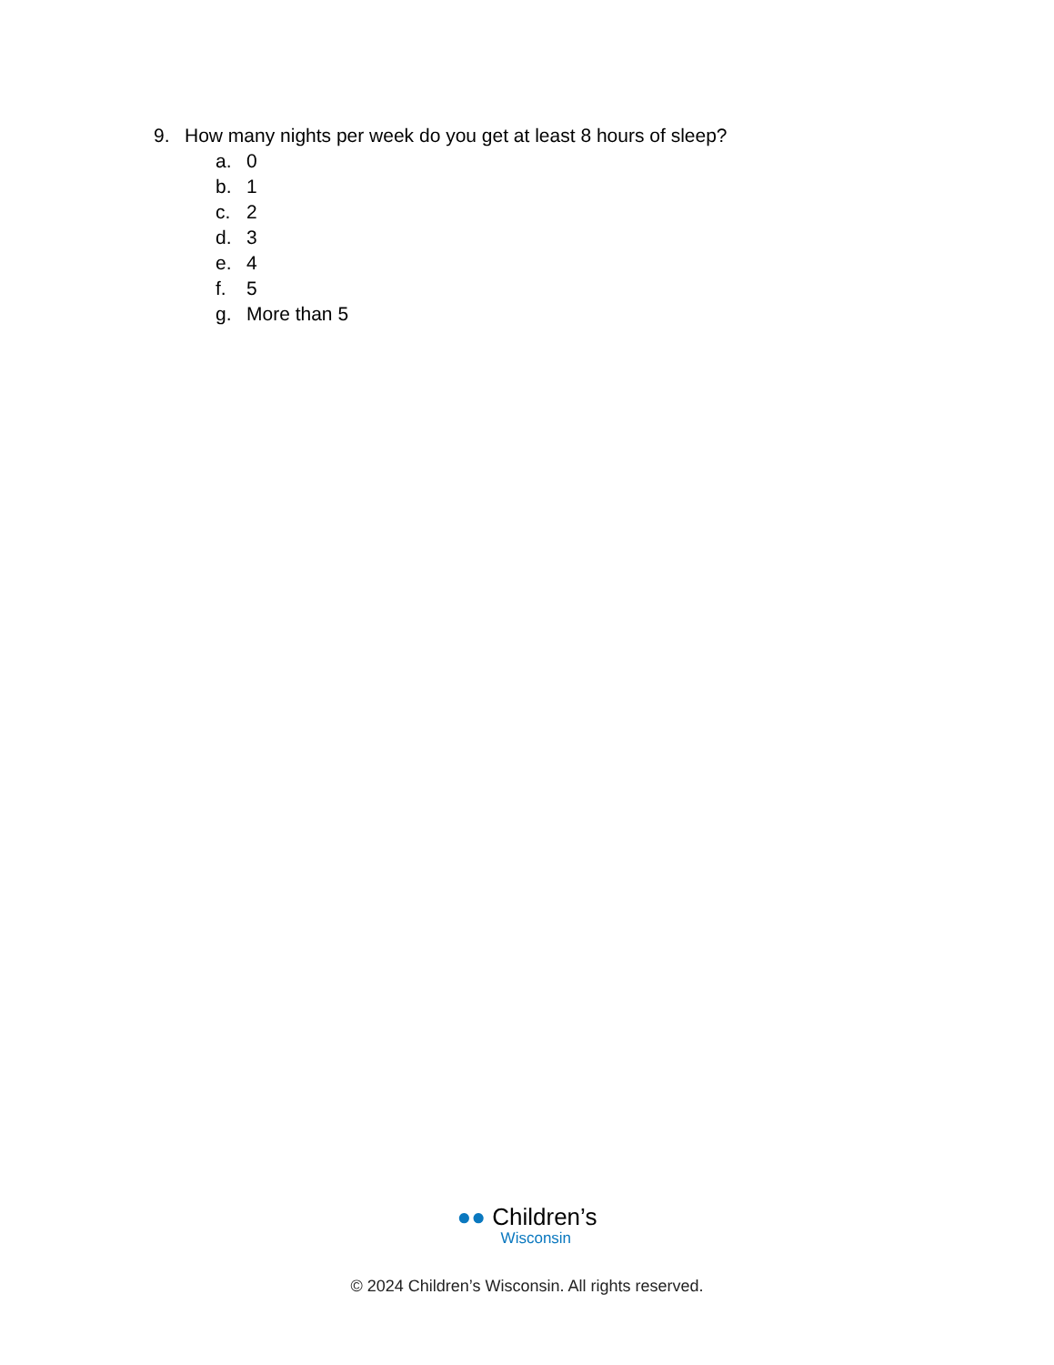9. How many nights per week do you get at least 8 hours of sleep?
a. 0
b. 1
c. 2
d. 3
e. 4
f. 5
g. More than 5
●● Children’s Wisconsin
© 2024 Children’s Wisconsin. All rights reserved.